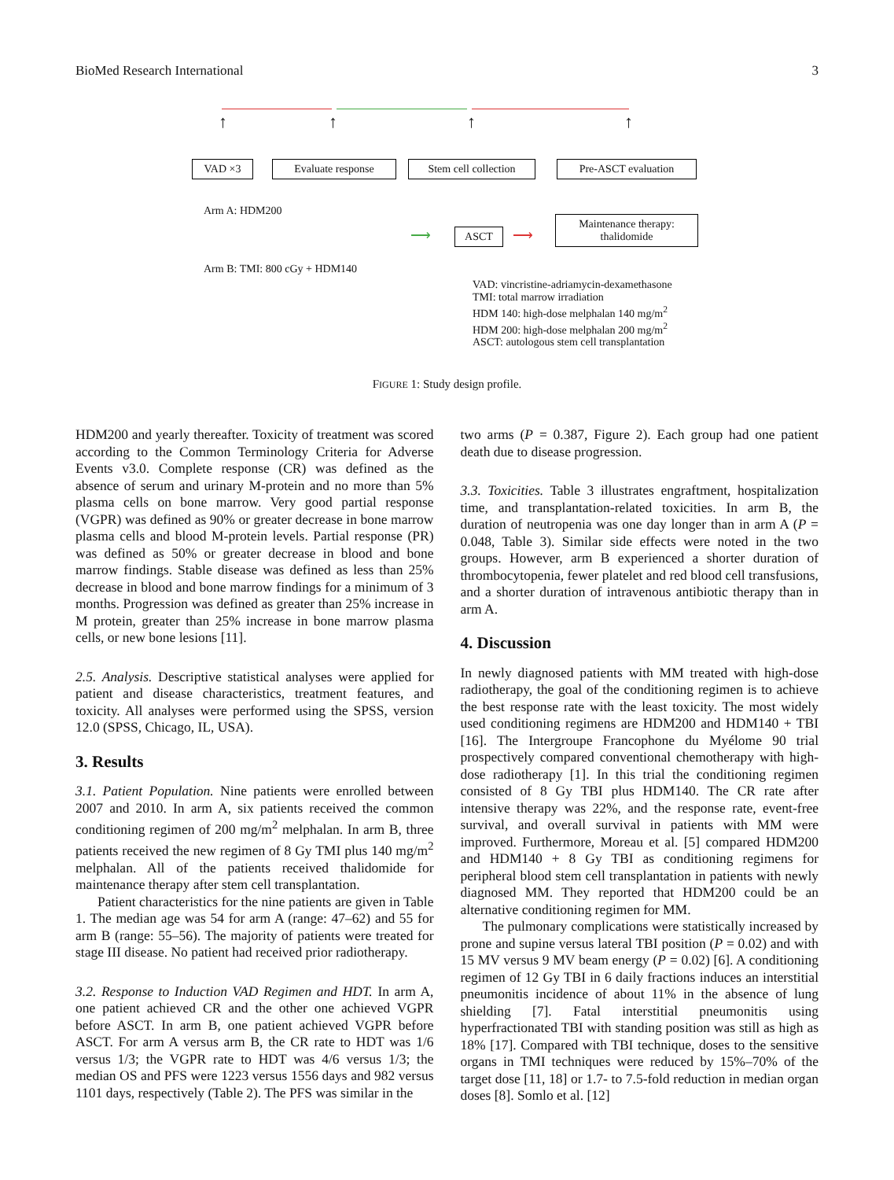BioMed Research International 3
↑ ↑ ↑ ↑
VAD ×3 Evaluate response
Stem cell collection
Pre-ASCT evaluation
Arm A: HDM200
Arm B: TMI: 800 cGy + HDM140
⟶ ASCT ⟶
Maintenance therapy:
thalidomide
VAD: vincristine-adriamycin-dexamethasone
TMI: total marrow irradiation
HDM 140: high-dose melphalan 140 mg/m<sup>2</sup>
HDM 200: high-dose melphalan 200 mg/m<sup>2</sup>
ASCT: autologous stem cell transplantation
FIGURE 1: Study design profile.
HDM200 and yearly thereafter. Toxicity of treatment was scored according to the Common Terminology Criteria for Adverse Events v3.0. Complete response (CR) was defined as the absence of serum and urinary M-protein and no more than 5% plasma cells on bone marrow. Very good partial response (VGPR) was defined as 90% or greater decrease in bone marrow plasma cells and blood M-protein levels. Partial response (PR) was defined as 50% or greater decrease in blood and bone marrow findings. Stable disease was defined as less than 25% decrease in blood and bone marrow findings for a minimum of 3 months. Progression was defined as greater than 25% increase in M protein, greater than 25% increase in bone marrow plasma cells, or new bone lesions [11].
2.5. Analysis. Descriptive statistical analyses were applied for patient and disease characteristics, treatment features, and toxicity. All analyses were performed using the SPSS, version 12.0 (SPSS, Chicago, IL, USA).
3. Results
3.1. Patient Population. Nine patients were enrolled between 2007 and 2010. In arm A, six patients received the common conditioning regimen of 200 mg/m<sup>2</sup> melphalan. In arm B, three patients received the new regimen of 8 Gy TMI plus 140 mg/m<sup>2</sup> melphalan. All of the patients received thalidomide for maintenance therapy after stem cell transplantation.
Patient characteristics for the nine patients are given in Table 1. The median age was 54 for arm A (range: 47–62) and 55 for arm B (range: 55–56). The majority of patients were treated for stage III disease. No patient had received prior radiotherapy.
3.2. Response to Induction VAD Regimen and HDT. In arm A, one patient achieved CR and the other one achieved VGPR before ASCT. In arm B, one patient achieved VGPR before ASCT. For arm A versus arm B, the CR rate to HDT was 1/6 versus 1/3; the VGPR rate to HDT was 4/6 versus 1/3; the median OS and PFS were 1223 versus 1556 days and 982 versus 1101 days, respectively (Table 2). The PFS was similar in the
two arms (P = 0.387, Figure 2). Each group had one patient death due to disease progression.
3.3. Toxicities. Table 3 illustrates engraftment, hospitalization time, and transplantation-related toxicities. In arm B, the duration of neutropenia was one day longer than in arm A (P = 0.048, Table 3). Similar side effects were noted in the two groups. However, arm B experienced a shorter duration of thrombocytopenia, fewer platelet and red blood cell transfusions, and a shorter duration of intravenous antibiotic therapy than in arm A.
4. Discussion
In newly diagnosed patients with MM treated with high-dose radiotherapy, the goal of the conditioning regimen is to achieve the best response rate with the least toxicity. The most widely used conditioning regimens are HDM200 and HDM140 + TBI [16]. The Intergroupe Francophone du Myélome 90 trial prospectively compared conventional chemotherapy with high-dose radiotherapy [1]. In this trial the conditioning regimen consisted of 8 Gy TBI plus HDM140. The CR rate after intensive therapy was 22%, and the response rate, event-free survival, and overall survival in patients with MM were improved. Furthermore, Moreau et al. [5] compared HDM200 and HDM140 + 8 Gy TBI as conditioning regimens for peripheral blood stem cell transplantation in patients with newly diagnosed MM. They reported that HDM200 could be an alternative conditioning regimen for MM.
The pulmonary complications were statistically increased by prone and supine versus lateral TBI position (P = 0.02) and with 15 MV versus 9 MV beam energy (P = 0.02) [6]. A conditioning regimen of 12 Gy TBI in 6 daily fractions induces an interstitial pneumonitis incidence of about 11% in the absence of lung shielding [7]. Fatal interstitial pneumonitis using hyperfractionated TBI with standing position was still as high as 18% [17]. Compared with TBI technique, doses to the sensitive organs in TMI techniques were reduced by 15%–70% of the target dose [11, 18] or 1.7- to 7.5-fold reduction in median organ doses [8]. Somlo et al. [12]